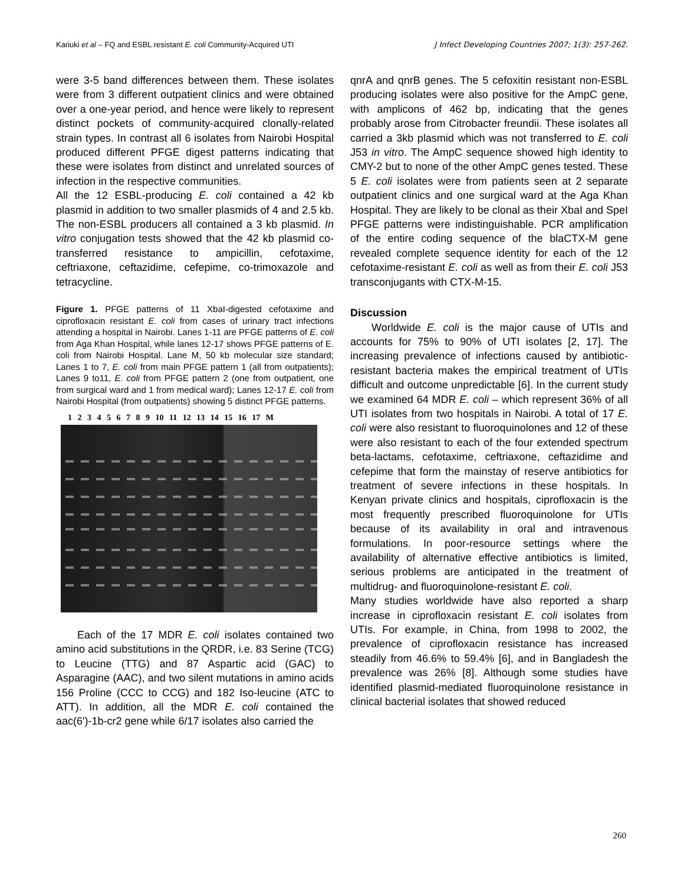Kariuki et al – FQ and ESBL resistant E. coli Community-Acquired UTI J Infect Developing Countries 2007; 1(3): 257-262.
were 3-5 band differences between them. These isolates were from 3 different outpatient clinics and were obtained over a one-year period, and hence were likely to represent distinct pockets of community-acquired clonally-related strain types. In contrast all 6 isolates from Nairobi Hospital produced different PFGE digest patterns indicating that these were isolates from distinct and unrelated sources of infection in the respective communities.
All the 12 ESBL-producing E. coli contained a 42 kb plasmid in addition to two smaller plasmids of 4 and 2.5 kb. The non-ESBL producers all contained a 3 kb plasmid. In vitro conjugation tests showed that the 42 kb plasmid co-transferred resistance to ampicillin, cefotaxime, ceftriaxone, ceftazidime, cefepime, co-trimoxazole and tetracycline.
Figure 1. PFGE patterns of 11 XbaI-digested cefotaxime and ciprofloxacin resistant E. coli from cases of urinary tract infections attending a hospital in Nairobi. Lanes 1-11 are PFGE patterns of E. coli from Aga Khan Hospital, while lanes 12-17 shows PFGE patterns of E. coli from Nairobi Hospital. Lane M, 50 kb molecular size standard; Lanes 1 to 7, E. coli from main PFGE pattern 1 (all from outpatients); Lanes 9 to11, E. coli from PFGE pattern 2 (one from outpatient, one from surgical ward and 1 from medical ward); Lanes 12-17 E. coli from Nairobi Hospital (from outpatients) showing 5 distinct PFGE patterns.
1 2 3 4 5 6 7 8 9 10 11 12 13 14 15 16 17 M
Each of the 17 MDR E. coli isolates contained two amino acid substitutions in the QRDR, i.e. 83 Serine (TCG) to Leucine (TTG) and 87 Aspartic acid (GAC) to Asparagine (AAC), and two silent mutations in amino acids 156 Proline (CCC to CCG) and 182 Iso-leucine (ATC to ATT). In addition, all the MDR E. coli contained the aac(6')-1b-cr2 gene while 6/17 isolates also carried the
qnrA and qnrB genes. The 5 cefoxitin resistant non-ESBL producing isolates were also positive for the AmpC gene, with amplicons of 462 bp, indicating that the genes probably arose from Citrobacter freundii. These isolates all carried a 3kb plasmid which was not transferred to E. coli J53 in vitro. The AmpC sequence showed high identity to CMY-2 but to none of the other AmpC genes tested. These 5 E. coli isolates were from patients seen at 2 separate outpatient clinics and one surgical ward at the Aga Khan Hospital. They are likely to be clonal as their XbaI and SpeI PFGE patterns were indistinguishable. PCR amplification of the entire coding sequence of the blaCTX-M gene revealed complete sequence identity for each of the 12 cefotaxime-resistant E. coli as well as from their E. coli J53 transconjugants with CTX-M-15.
Discussion
Worldwide E. coli is the major cause of UTIs and accounts for 75% to 90% of UTI isolates [2, 17]. The increasing prevalence of infections caused by antibiotic-resistant bacteria makes the empirical treatment of UTIs difficult and outcome unpredictable [6]. In the current study we examined 64 MDR E. coli – which represent 36% of all UTI isolates from two hospitals in Nairobi. A total of 17 E. coli were also resistant to fluoroquinolones and 12 of these were also resistant to each of the four extended spectrum beta-lactams, cefotaxime, ceftriaxone, ceftazidime and cefepime that form the mainstay of reserve antibiotics for treatment of severe infections in these hospitals. In Kenyan private clinics and hospitals, ciprofloxacin is the most frequently prescribed fluoroquinolone for UTIs because of its availability in oral and intravenous formulations. In poor-resource settings where the availability of alternative effective antibiotics is limited, serious problems are anticipated in the treatment of multidrug- and fluoroquinolone-resistant E. coli.
Many studies worldwide have also reported a sharp increase in ciprofloxacin resistant E. coli isolates from UTIs. For example, in China, from 1998 to 2002, the prevalence of ciprofloxacin resistance has increased steadily from 46.6% to 59.4% [6], and in Bangladesh the prevalence was 26% [8]. Although some studies have identified plasmid-mediated fluoroquinolone resistance in clinical bacterial isolates that showed reduced
260